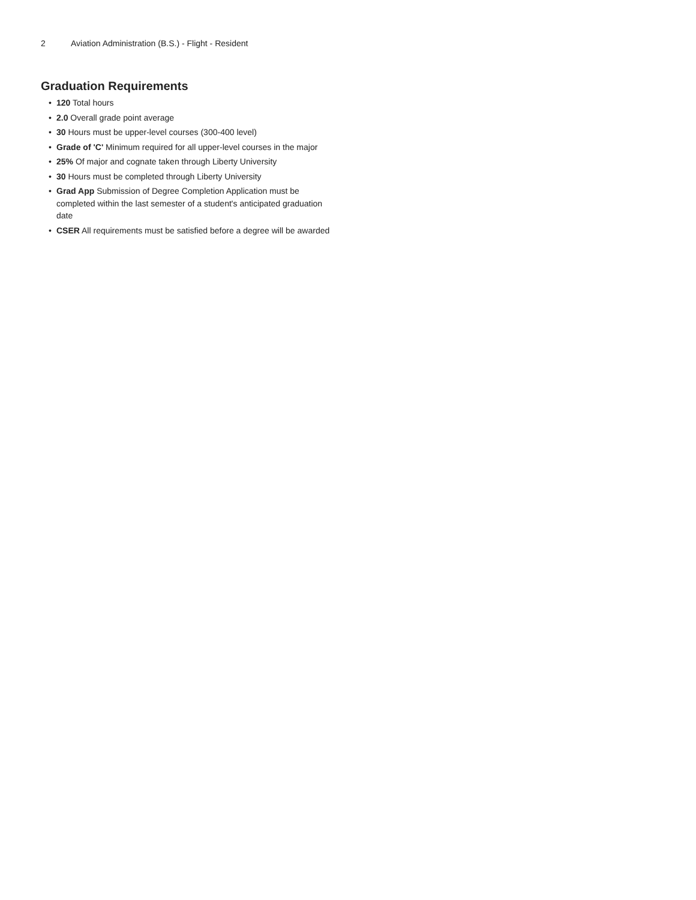2 Aviation Administration (B.S.) - Flight - Resident
Graduation Requirements
• 120 Total hours
• 2.0 Overall grade point average
• 30 Hours must be upper-level courses (300-400 level)
• Grade of 'C' Minimum required for all upper-level courses in the major
• 25% Of major and cognate taken through Liberty University
• 30 Hours must be completed through Liberty University
• Grad App Submission of Degree Completion Application must be completed within the last semester of a student's anticipated graduation date
• CSER All requirements must be satisfied before a degree will be awarded